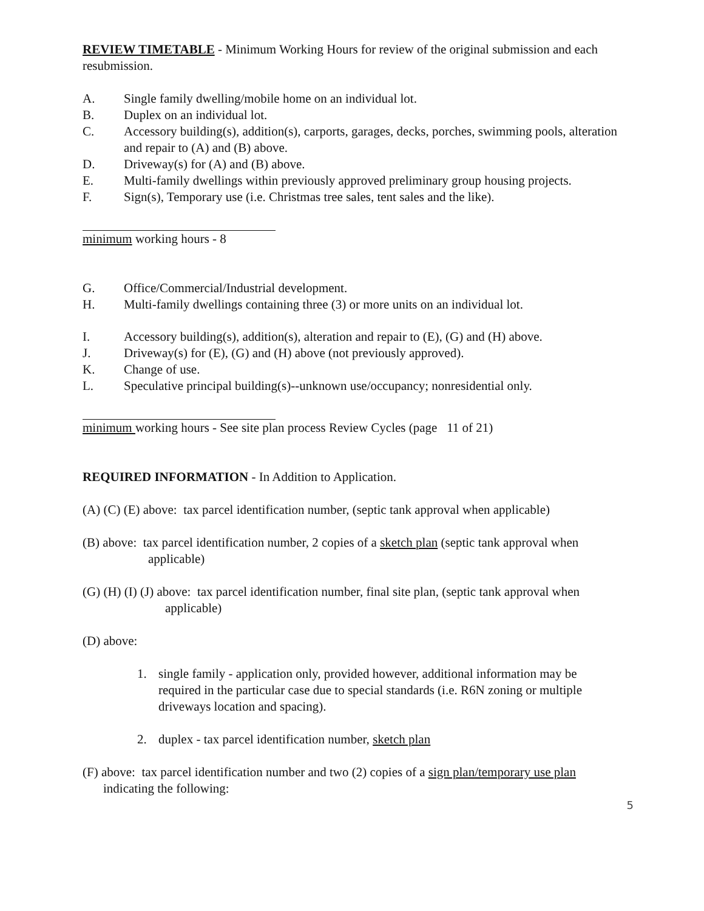REVIEW TIMETABLE - Minimum Working Hours for review of the original submission and each resubmission.
A. Single family dwelling/mobile home on an individual lot.
B. Duplex on an individual lot.
C. Accessory building(s), addition(s), carports, garages, decks, porches, swimming pools, alteration and repair to (A) and (B) above.
D. Driveway(s) for (A) and (B) above.
E. Multi-family dwellings within previously approved preliminary group housing projects.
F. Sign(s), Temporary use (i.e. Christmas tree sales, tent sales and the like).
minimum working hours - 8
G. Office/Commercial/Industrial development.
H. Multi-family dwellings containing three (3) or more units on an individual lot.
I. Accessory building(s), addition(s), alteration and repair to (E), (G) and (H) above.
J. Driveway(s) for (E), (G) and (H) above (not previously approved).
K. Change of use.
L. Speculative principal building(s)--unknown use/occupancy; nonresidential only.
minimum working hours - See site plan process Review Cycles (page 11 of 21)
REQUIRED INFORMATION - In Addition to Application.
(A) (C) (E) above: tax parcel identification number, (septic tank approval when applicable)
(B) above: tax parcel identification number, 2 copies of a sketch plan (septic tank approval when applicable)
(G) (H) (I) (J) above: tax parcel identification number, final site plan, (septic tank approval when applicable)
(D) above:
1. single family - application only, provided however, additional information may be required in the particular case due to special standards (i.e. R6N zoning or multiple driveways location and spacing).
2. duplex - tax parcel identification number, sketch plan
(F) above: tax parcel identification number and two (2) copies of a sign plan/temporary use plan indicating the following:
5